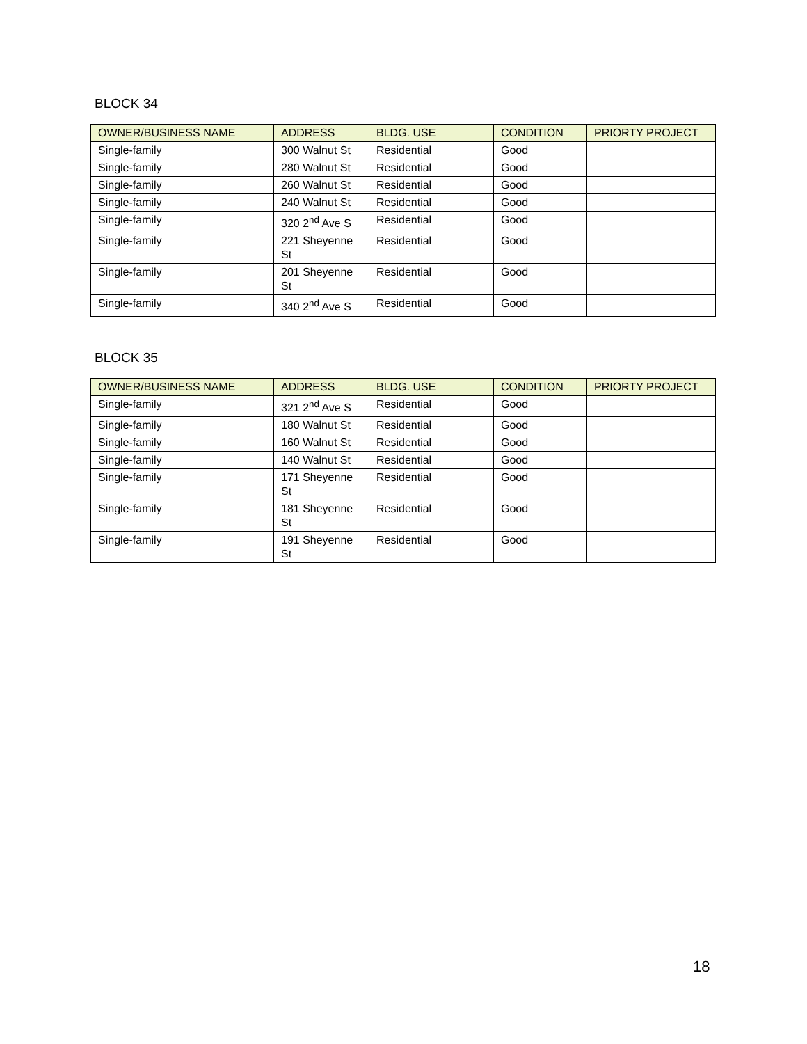BLOCK 34
| OWNER/BUSINESS NAME | ADDRESS | BLDG. USE | CONDITION | PRIORTY PROJECT |
| --- | --- | --- | --- | --- |
| Single-family | 300 Walnut St | Residential | Good | |
| Single-family | 280 Walnut St | Residential | Good | |
| Single-family | 260 Walnut St | Residential | Good | |
| Single-family | 240 Walnut St | Residential | Good | |
| Single-family | 320 2<sup>nd</sup> Ave S | Residential | Good | |
| Single-family | 221 Sheyenne St | Residential | Good | |
| Single-family | 201 Sheyenne St | Residential | Good | |
| Single-family | 340 2<sup>nd</sup> Ave S | Residential | Good | |
BLOCK 35
| OWNER/BUSINESS NAME | ADDRESS | BLDG. USE | CONDITION | PRIORTY PROJECT |
| --- | --- | --- | --- | --- |
| Single-family | 321 2<sup>nd</sup> Ave S | Residential | Good | |
| Single-family | 180 Walnut St | Residential | Good | |
| Single-family | 160 Walnut St | Residential | Good | |
| Single-family | 140 Walnut St | Residential | Good | |
| Single-family | 171 Sheyenne St | Residential | Good | |
| Single-family | 181 Sheyenne St | Residential | Good | |
| Single-family | 191 Sheyenne St | Residential | Good | |
18